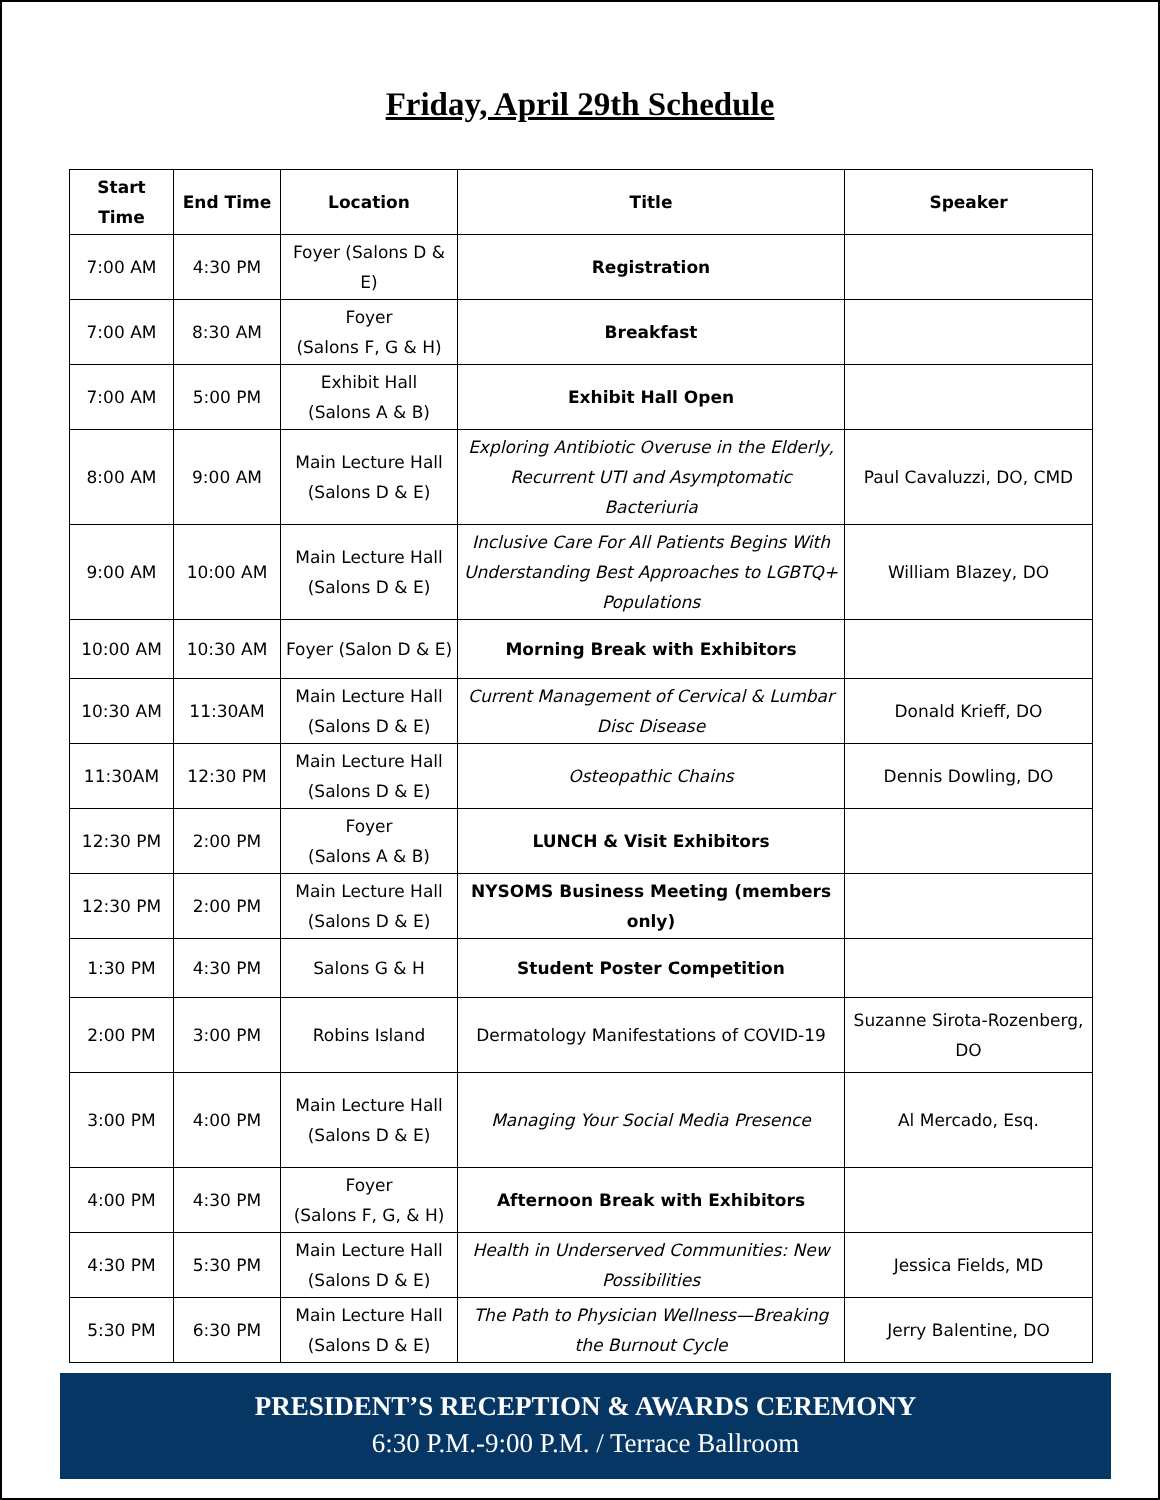Friday, April 29th Schedule
| Start Time | End Time | Location | Title | Speaker |
| --- | --- | --- | --- | --- |
| 7:00 AM | 4:30 PM | Foyer (Salons D & E) | Registration | |
| 7:00 AM | 8:30 AM | Foyer (Salons F, G & H) | Breakfast | |
| 7:00 AM | 5:00 PM | Exhibit Hall (Salons A & B) | Exhibit Hall Open | |
| 8:00 AM | 9:00 AM | Main Lecture Hall (Salons D & E) | Exploring Antibiotic Overuse in the Elderly, Recurrent UTI and Asymptomatic Bacteriuria | Paul Cavaluzzi, DO, CMD |
| 9:00 AM | 10:00 AM | Main Lecture Hall (Salons D & E) | Inclusive Care For All Patients Begins With Understanding Best Approaches to LGBTQ+ Populations | William Blazey, DO |
| 10:00 AM | 10:30 AM | Foyer (Salon D & E) | Morning Break with Exhibitors | |
| 10:30 AM | 11:30AM | Main Lecture Hall (Salons D & E) | Current Management of Cervical & Lumbar Disc Disease | Donald Krieff, DO |
| 11:30AM | 12:30 PM | Main Lecture Hall (Salons D & E) | Osteopathic Chains | Dennis Dowling, DO |
| 12:30 PM | 2:00 PM | Foyer (Salons A & B) | LUNCH & Visit Exhibitors | |
| 12:30 PM | 2:00 PM | Main Lecture Hall (Salons D & E) | NYSOMS Business Meeting (members only) | |
| 1:30 PM | 4:30 PM | Salons G & H | Student Poster Competition | |
| 2:00 PM | 3:00 PM | Robins Island | Dermatology Manifestations of COVID-19 | Suzanne Sirota-Rozenberg, DO |
| 3:00 PM | 4:00 PM | Main Lecture Hall (Salons D & E) | Managing Your Social Media Presence | Al Mercado, Esq. |
| 4:00 PM | 4:30 PM | Foyer (Salons F, G, & H) | Afternoon Break with Exhibitors | |
| 4:30 PM | 5:30 PM | Main Lecture Hall (Salons D & E) | Health in Underserved Communities: New Possibilities | Jessica Fields, MD |
| 5:30 PM | 6:30 PM | Main Lecture Hall (Salons D & E) | The Path to Physician Wellness—Breaking the Burnout Cycle | Jerry Balentine, DO |
PRESIDENT’S RECEPTION & AWARDS CEREMONY
6:30 P.M.-9:00 P.M. / Terrace Ballroom